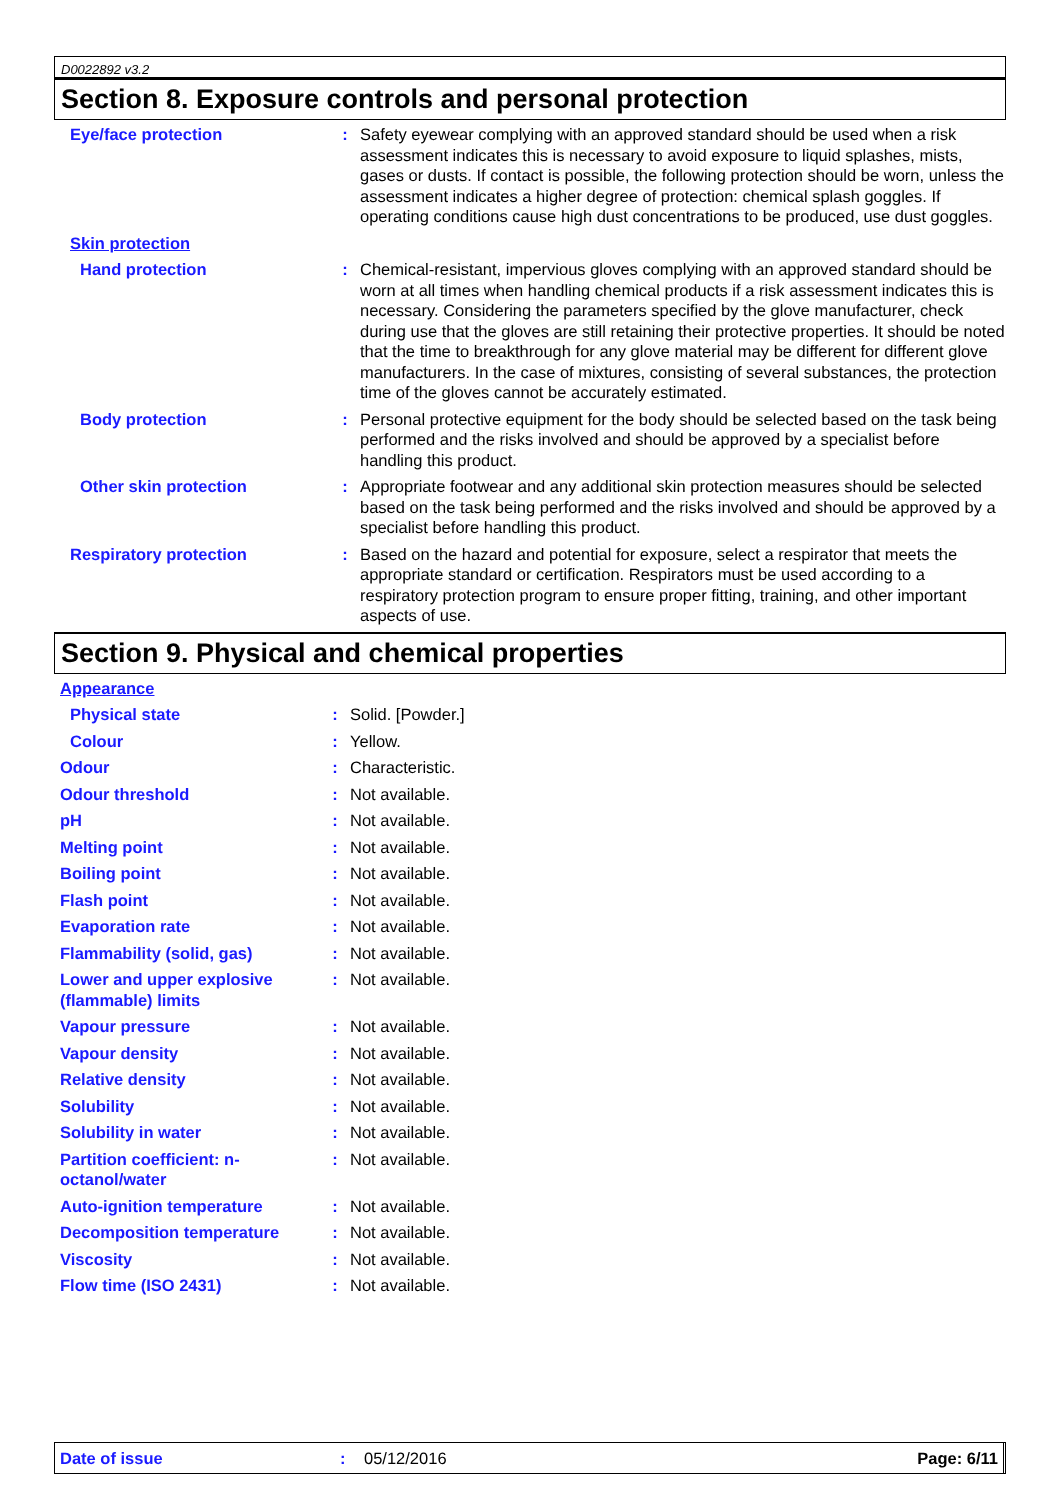D0022892 v3.2
Section 8. Exposure controls and personal protection
| Eye/face protection | : | Safety eyewear complying with an approved standard should be used when a risk assessment indicates this is necessary to avoid exposure to liquid splashes, mists, gases or dusts. If contact is possible, the following protection should be worn, unless the assessment indicates a higher degree of protection: chemical splash goggles. If operating conditions cause high dust concentrations to be produced, use dust goggles. |
| Skin protection | | |
| Hand protection | : | Chemical-resistant, impervious gloves complying with an approved standard should be worn at all times when handling chemical products if a risk assessment indicates this is necessary. Considering the parameters specified by the glove manufacturer, check during use that the gloves are still retaining their protective properties. It should be noted that the time to breakthrough for any glove material may be different for different glove manufacturers. In the case of mixtures, consisting of several substances, the protection time of the gloves cannot be accurately estimated. |
| Body protection | : | Personal protective equipment for the body should be selected based on the task being performed and the risks involved and should be approved by a specialist before handling this product. |
| Other skin protection | : | Appropriate footwear and any additional skin protection measures should be selected based on the task being performed and the risks involved and should be approved by a specialist before handling this product. |
| Respiratory protection | : | Based on the hazard and potential for exposure, select a respirator that meets the appropriate standard or certification. Respirators must be used according to a respiratory protection program to ensure proper fitting, training, and other important aspects of use. |
Section 9. Physical and chemical properties
| Appearance | | |
| Physical state | : | Solid. [Powder.] |
| Colour | : | Yellow. |
| Odour | : | Characteristic. |
| Odour threshold | : | Not available. |
| pH | : | Not available. |
| Melting point | : | Not available. |
| Boiling point | : | Not available. |
| Flash point | : | Not available. |
| Evaporation rate | : | Not available. |
| Flammability (solid, gas) | : | Not available. |
| Lower and upper explosive (flammable) limits | : | Not available. |
| Vapour pressure | : | Not available. |
| Vapour density | : | Not available. |
| Relative density | : | Not available. |
| Solubility | : | Not available. |
| Solubility in water | : | Not available. |
| Partition coefficient: n-octanol/water | : | Not available. |
| Auto-ignition temperature | : | Not available. |
| Decomposition temperature | : | Not available. |
| Viscosity | : | Not available. |
| Flow time (ISO 2431) | : | Not available. |
Date of issue: 05/12/2016 Page: 6/11